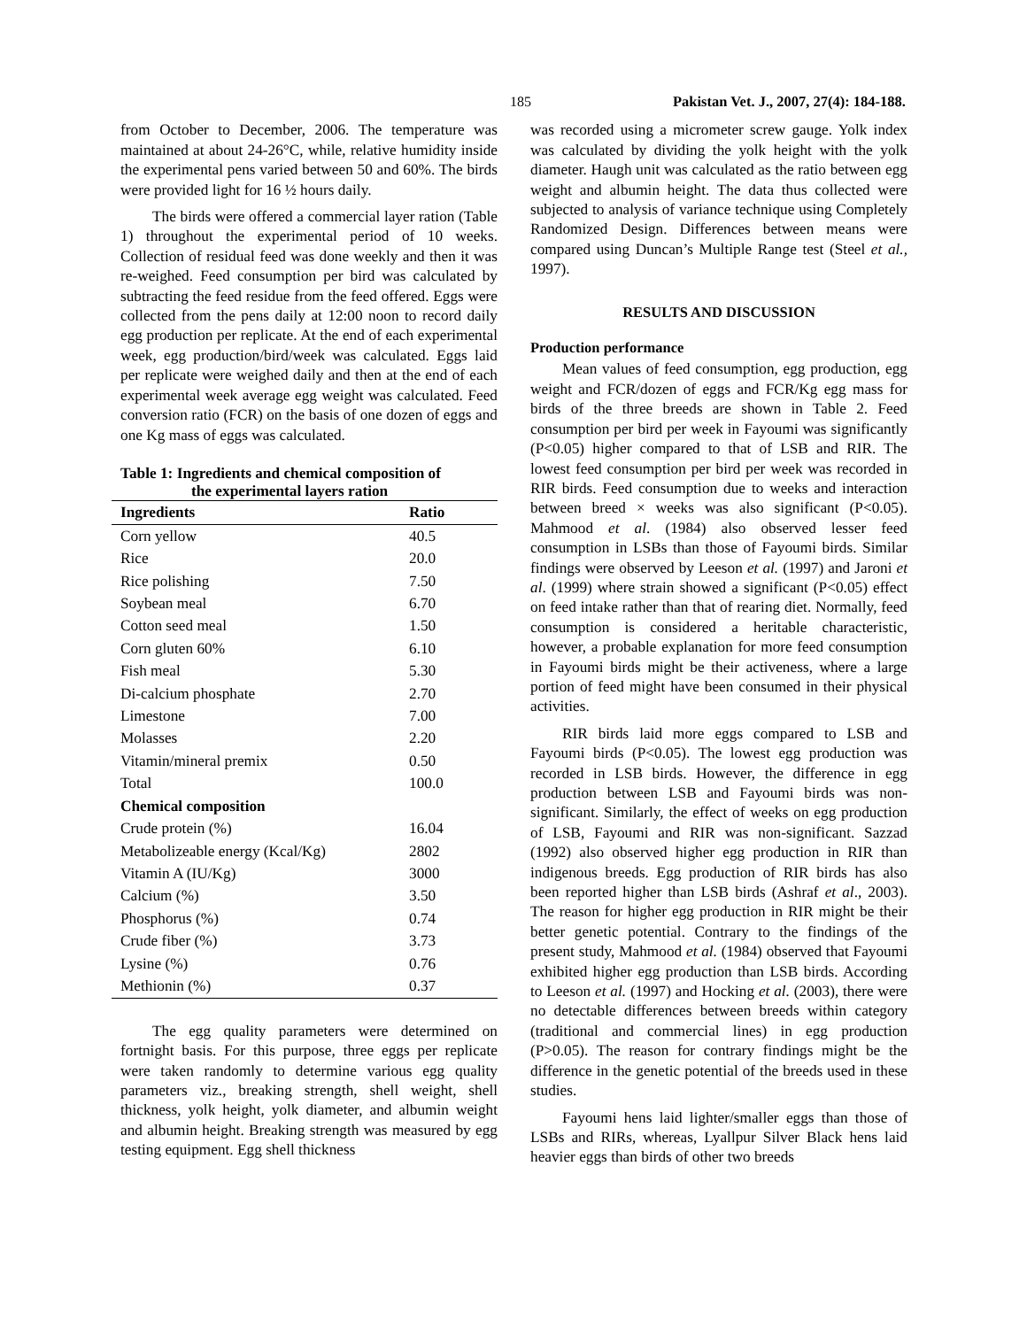185 Pakistan Vet. J., 2007, 27(4): 184-188.
from October to December, 2006. The temperature was maintained at about 24-26°C, while, relative humidity inside the experimental pens varied between 50 and 60%. The birds were provided light for 16 ½ hours daily.
The birds were offered a commercial layer ration (Table 1) throughout the experimental period of 10 weeks. Collection of residual feed was done weekly and then it was re-weighed. Feed consumption per bird was calculated by subtracting the feed residue from the feed offered. Eggs were collected from the pens daily at 12:00 noon to record daily egg production per replicate. At the end of each experimental week, egg production/bird/week was calculated. Eggs laid per replicate were weighed daily and then at the end of each experimental week average egg weight was calculated. Feed conversion ratio (FCR) on the basis of one dozen of eggs and one Kg mass of eggs was calculated.
Table 1: Ingredients and chemical composition of
the experimental layers ration
| Ingredients | Ratio |
| --- | --- |
| Corn yellow | 40.5 |
| Rice | 20.0 |
| Rice polishing | 7.50 |
| Soybean meal | 6.70 |
| Cotton seed meal | 1.50 |
| Corn gluten 60% | 6.10 |
| Fish meal | 5.30 |
| Di-calcium phosphate | 2.70 |
| Limestone | 7.00 |
| Molasses | 2.20 |
| Vitamin/mineral premix | 0.50 |
| Total | 100.0 |
| Chemical composition | |
| Crude protein (%) | 16.04 |
| Metabolizeable energy (Kcal/Kg) | 2802 |
| Vitamin A (IU/Kg) | 3000 |
| Calcium (%) | 3.50 |
| Phosphorus (%) | 0.74 |
| Crude fiber (%) | 3.73 |
| Lysine (%) | 0.76 |
| Methionin (%) | 0.37 |
The egg quality parameters were determined on fortnight basis. For this purpose, three eggs per replicate were taken randomly to determine various egg quality parameters viz., breaking strength, shell weight, shell thickness, yolk height, yolk diameter, and albumin weight and albumin height. Breaking strength was measured by egg testing equipment. Egg shell thickness
was recorded using a micrometer screw gauge. Yolk index was calculated by dividing the yolk height with the yolk diameter. Haugh unit was calculated as the ratio between egg weight and albumin height. The data thus collected were subjected to analysis of variance technique using Completely Randomized Design. Differences between means were compared using Duncan’s Multiple Range test (Steel et al., 1997).
RESULTS AND DISCUSSION
Production performance
Mean values of feed consumption, egg production, egg weight and FCR/dozen of eggs and FCR/Kg egg mass for birds of the three breeds are shown in Table 2. Feed consumption per bird per week in Fayoumi was significantly (P<0.05) higher compared to that of LSB and RIR. The lowest feed consumption per bird per week was recorded in RIR birds. Feed consumption due to weeks and interaction between breed × weeks was also significant (P<0.05). Mahmood et al. (1984) also observed lesser feed consumption in LSBs than those of Fayoumi birds. Similar findings were observed by Leeson et al. (1997) and Jaroni et al. (1999) where strain showed a significant (P<0.05) effect on feed intake rather than that of rearing diet. Normally, feed consumption is considered a heritable characteristic, however, a probable explanation for more feed consumption in Fayoumi birds might be their activeness, where a large portion of feed might have been consumed in their physical activities.
RIR birds laid more eggs compared to LSB and Fayoumi birds (P<0.05). The lowest egg production was recorded in LSB birds. However, the difference in egg production between LSB and Fayoumi birds was non-significant. Similarly, the effect of weeks on egg production of LSB, Fayoumi and RIR was non-significant. Sazzad (1992) also observed higher egg production in RIR than indigenous breeds. Egg production of RIR birds has also been reported higher than LSB birds (Ashraf et al., 2003). The reason for higher egg production in RIR might be their better genetic potential. Contrary to the findings of the present study, Mahmood et al. (1984) observed that Fayoumi exhibited higher egg production than LSB birds. According to Leeson et al. (1997) and Hocking et al. (2003), there were no detectable differences between breeds within category (traditional and commercial lines) in egg production (P>0.05). The reason for contrary findings might be the difference in the genetic potential of the breeds used in these studies.
Fayoumi hens laid lighter/smaller eggs than those of LSBs and RIRs, whereas, Lyallpur Silver Black hens laid heavier eggs than birds of other two breeds